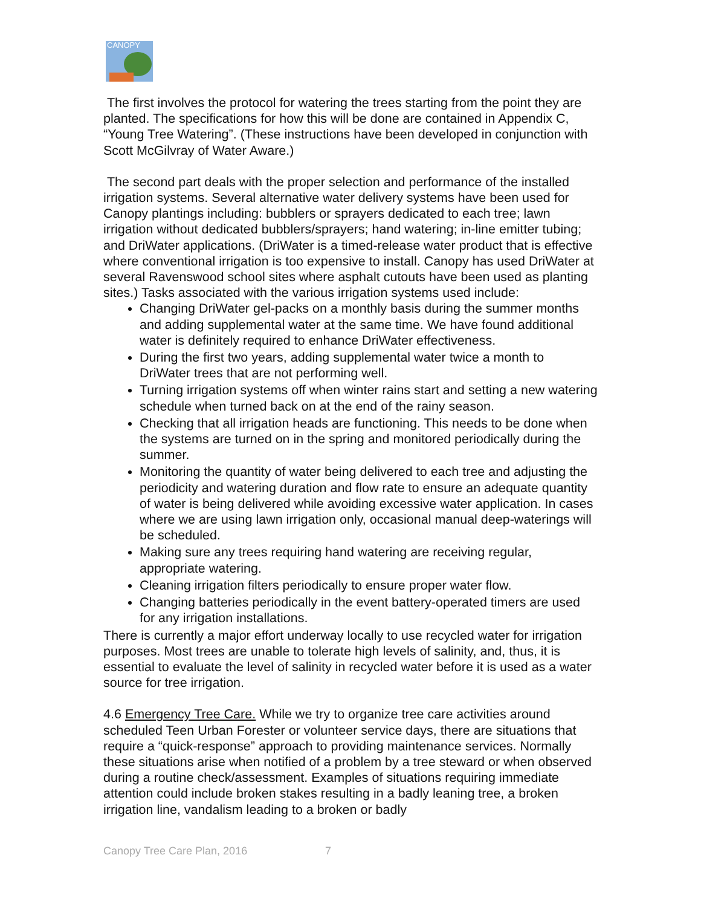CANOPY
The first involves the protocol for watering the trees starting from the point they are planted. The specifications for how this will be done are contained in Appendix C, “Young Tree Watering”. (These instructions have been developed in conjunction with Scott McGilvray of Water Aware.)
The second part deals with the proper selection and performance of the installed irrigation systems. Several alternative water delivery systems have been used for Canopy plantings including: bubblers or sprayers dedicated to each tree; lawn irrigation without dedicated bubblers/sprayers; hand watering; in-line emitter tubing; and DriWater applications. (DriWater is a timed-release water product that is effective where conventional irrigation is too expensive to install. Canopy has used DriWater at several Ravenswood school sites where asphalt cutouts have been used as planting sites.) Tasks associated with the various irrigation systems used include:
Changing DriWater gel-packs on a monthly basis during the summer months and adding supplemental water at the same time. We have found additional water is definitely required to enhance DriWater effectiveness.
During the first two years, adding supplemental water twice a month to DriWater trees that are not performing well.
Turning irrigation systems off when winter rains start and setting a new watering schedule when turned back on at the end of the rainy season.
Checking that all irrigation heads are functioning. This needs to be done when the systems are turned on in the spring and monitored periodically during the summer.
Monitoring the quantity of water being delivered to each tree and adjusting the periodicity and watering duration and flow rate to ensure an adequate quantity of water is being delivered while avoiding excessive water application. In cases where we are using lawn irrigation only, occasional manual deep-waterings will be scheduled.
Making sure any trees requiring hand watering are receiving regular, appropriate watering.
Cleaning irrigation filters periodically to ensure proper water flow.
Changing batteries periodically in the event battery-operated timers are used for any irrigation installations.
There is currently a major effort underway locally to use recycled water for irrigation purposes. Most trees are unable to tolerate high levels of salinity, and, thus, it is essential to evaluate the level of salinity in recycled water before it is used as a water source for tree irrigation.
4.6 Emergency Tree Care. While we try to organize tree care activities around scheduled Teen Urban Forester or volunteer service days, there are situations that require a “quick-response” approach to providing maintenance services. Normally these situations arise when notified of a problem by a tree steward or when observed during a routine check/assessment. Examples of situations requiring immediate attention could include broken stakes resulting in a badly leaning tree, a broken irrigation line, vandalism leading to a broken or badly
Canopy Tree Care Plan, 2016 7